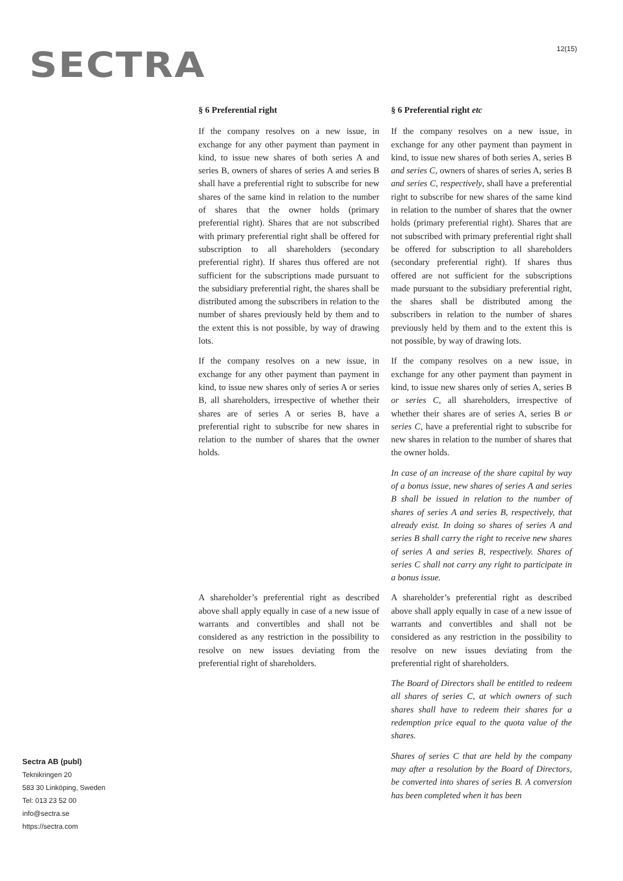SECTRA 12(15)
§ 6 Preferential right § 6 Preferential right etc
If the company resolves on a new issue, in exchange for any other payment than payment in kind, to issue new shares of both series A and series B, owners of shares of series A and series B shall have a preferential right to subscribe for new shares of the same kind in relation to the number of shares that the owner holds (primary preferential right). Shares that are not subscribed with primary preferential right shall be offered for subscription to all shareholders (secondary preferential right). If shares thus offered are not sufficient for the subscriptions made pursuant to the subsidiary preferential right, the shares shall be distributed among the subscribers in relation to the number of shares previously held by them and to the extent this is not possible, by way of drawing lots.
If the company resolves on a new issue, in exchange for any other payment than payment in kind, to issue new shares of both series A, series B and series C, owners of shares of series A, series B and series C, respectively, shall have a preferential right to subscribe for new shares of the same kind in relation to the number of shares that the owner holds (primary preferential right). Shares that are not subscribed with primary preferential right shall be offered for subscription to all shareholders (secondary preferential right). If shares thus offered are not sufficient for the subscriptions made pursuant to the subsidiary preferential right, the shares shall be distributed among the subscribers in relation to the number of shares previously held by them and to the extent this is not possible, by way of drawing lots.
If the company resolves on a new issue, in exchange for any other payment than payment in kind, to issue new shares only of series A or series B, all shareholders, irrespective of whether their shares are of series A or series B, have a preferential right to subscribe for new shares in relation to the number of shares that the owner holds.
If the company resolves on a new issue, in exchange for any other payment than payment in kind, to issue new shares only of series A, series B or series C, all shareholders, irrespective of whether their shares are of series A, series B or series C, have a preferential right to subscribe for new shares in relation to the number of shares that the owner holds.
In case of an increase of the share capital by way of a bonus issue, new shares of series A and series B shall be issued in relation to the number of shares of series A and series B, respectively, that already exist. In doing so shares of series A and series B shall carry the right to receive new shares of series A and series B, respectively. Shares of series C shall not carry any right to participate in a bonus issue.
A shareholder’s preferential right as described above shall apply equally in case of a new issue of warrants and convertibles and shall not be considered as any restriction in the possibility to resolve on new issues deviating from the preferential right of shareholders.
A shareholder’s preferential right as described above shall apply equally in case of a new issue of warrants and convertibles and shall not be considered as any restriction in the possibility to resolve on new issues deviating from the preferential right of shareholders.
The Board of Directors shall be entitled to redeem all shares of series C, at which owners of such shares shall have to redeem their shares for a redemption price equal to the quota value of the shares.
Shares of series C that are held by the company may after a resolution by the Board of Directors, be converted into shares of series B. A conversion has been completed when it has been
Sectra AB (publ)
Teknikringen 20
583 30 Linköping, Sweden
Tel: 013 23 52 00
info@sectra.se
https://sectra.com